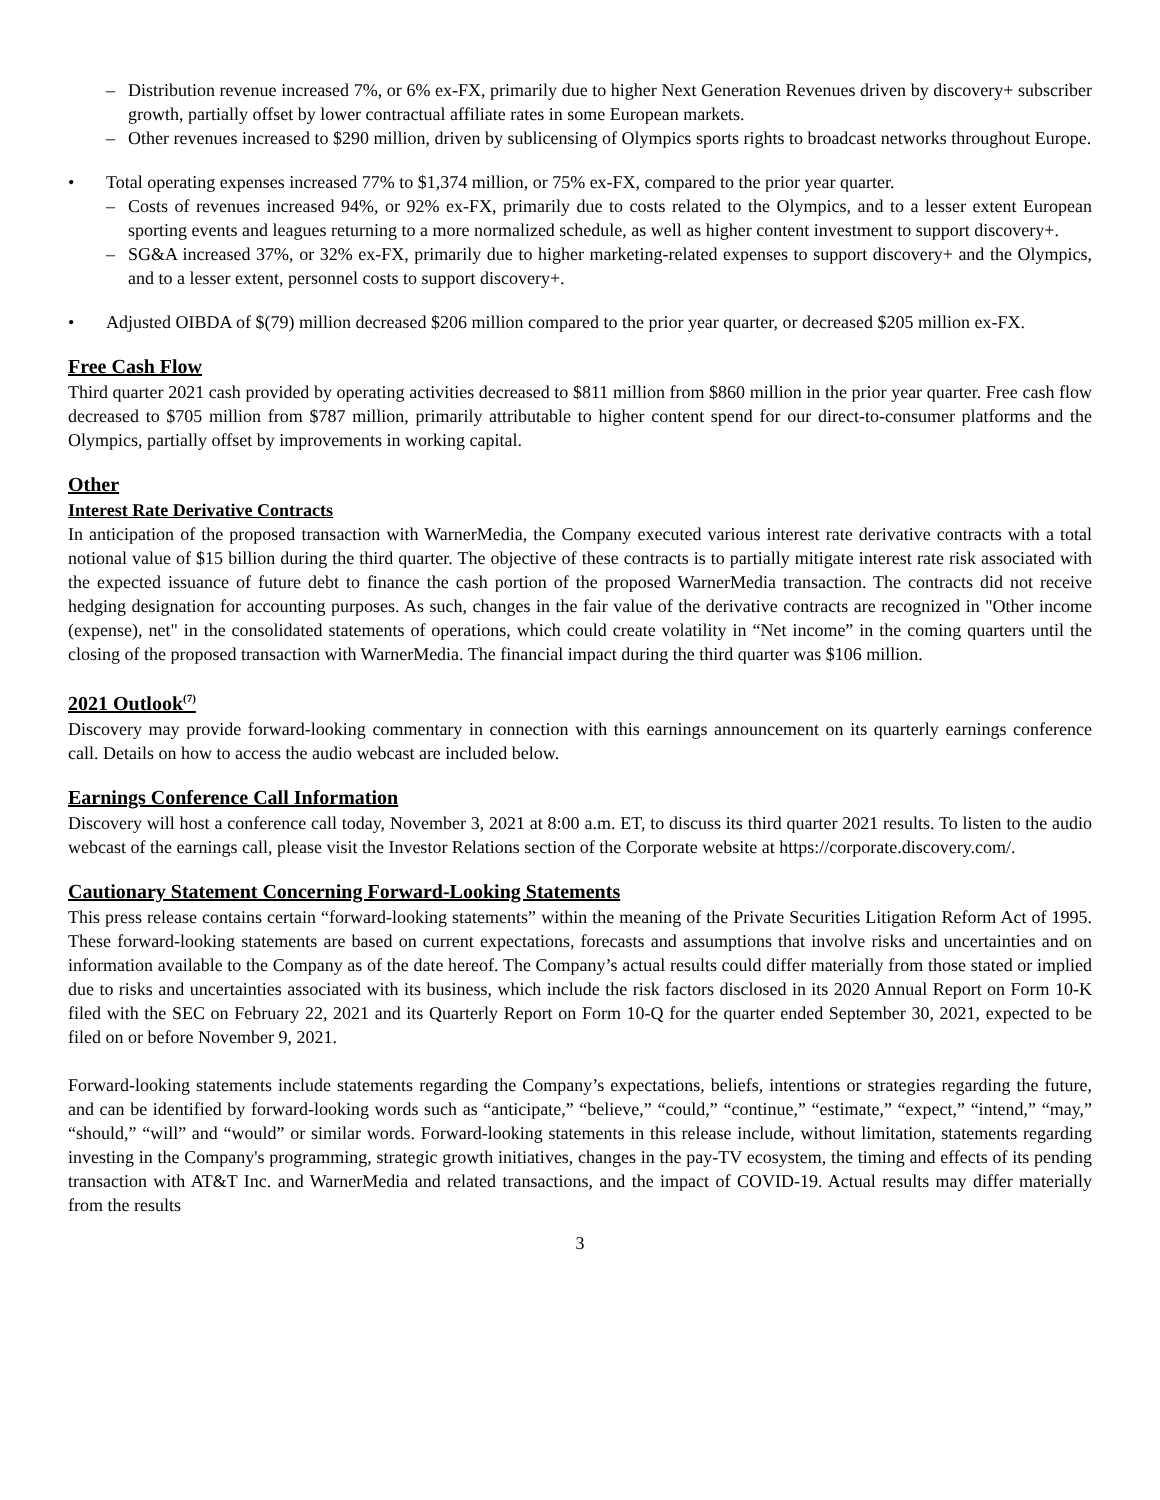– Distribution revenue increased 7%, or 6% ex-FX, primarily due to higher Next Generation Revenues driven by discovery+ subscriber growth, partially offset by lower contractual affiliate rates in some European markets.
– Other revenues increased to $290 million, driven by sublicensing of Olympics sports rights to broadcast networks throughout Europe.
• Total operating expenses increased 77% to $1,374 million, or 75% ex-FX, compared to the prior year quarter.
– Costs of revenues increased 94%, or 92% ex-FX, primarily due to costs related to the Olympics, and to a lesser extent European sporting events and leagues returning to a more normalized schedule, as well as higher content investment to support discovery+.
– SG&A increased 37%, or 32% ex-FX, primarily due to higher marketing-related expenses to support discovery+ and the Olympics, and to a lesser extent, personnel costs to support discovery+.
• Adjusted OIBDA of $(79) million decreased $206 million compared to the prior year quarter, or decreased $205 million ex-FX.
Free Cash Flow
Third quarter 2021 cash provided by operating activities decreased to $811 million from $860 million in the prior year quarter. Free cash flow decreased to $705 million from $787 million, primarily attributable to higher content spend for our direct-to-consumer platforms and the Olympics, partially offset by improvements in working capital.
Other
Interest Rate Derivative Contracts
In anticipation of the proposed transaction with WarnerMedia, the Company executed various interest rate derivative contracts with a total notional value of $15 billion during the third quarter. The objective of these contracts is to partially mitigate interest rate risk associated with the expected issuance of future debt to finance the cash portion of the proposed WarnerMedia transaction. The contracts did not receive hedging designation for accounting purposes. As such, changes in the fair value of the derivative contracts are recognized in "Other income (expense), net" in the consolidated statements of operations, which could create volatility in “Net income” in the coming quarters until the closing of the proposed transaction with WarnerMedia. The financial impact during the third quarter was $106 million.
2021 Outlook<sup>(7)</sup>
Discovery may provide forward-looking commentary in connection with this earnings announcement on its quarterly earnings conference call. Details on how to access the audio webcast are included below.
Earnings Conference Call Information
Discovery will host a conference call today, November 3, 2021 at 8:00 a.m. ET, to discuss its third quarter 2021 results. To listen to the audio webcast of the earnings call, please visit the Investor Relations section of the Corporate website at https://corporate.discovery.com/.
Cautionary Statement Concerning Forward-Looking Statements
This press release contains certain “forward-looking statements” within the meaning of the Private Securities Litigation Reform Act of 1995. These forward-looking statements are based on current expectations, forecasts and assumptions that involve risks and uncertainties and on information available to the Company as of the date hereof. The Company’s actual results could differ materially from those stated or implied due to risks and uncertainties associated with its business, which include the risk factors disclosed in its 2020 Annual Report on Form 10-K filed with the SEC on February 22, 2021 and its Quarterly Report on Form 10-Q for the quarter ended September 30, 2021, expected to be filed on or before November 9, 2021.
Forward-looking statements include statements regarding the Company’s expectations, beliefs, intentions or strategies regarding the future, and can be identified by forward-looking words such as “anticipate,” “believe,” “could,” “continue,” “estimate,” “expect,” “intend,” “may,” “should,” “will” and “would” or similar words. Forward-looking statements in this release include, without limitation, statements regarding investing in the Company's programming, strategic growth initiatives, changes in the pay-TV ecosystem, the timing and effects of its pending transaction with AT&T Inc. and WarnerMedia and related transactions, and the impact of COVID-19. Actual results may differ materially from the results
3